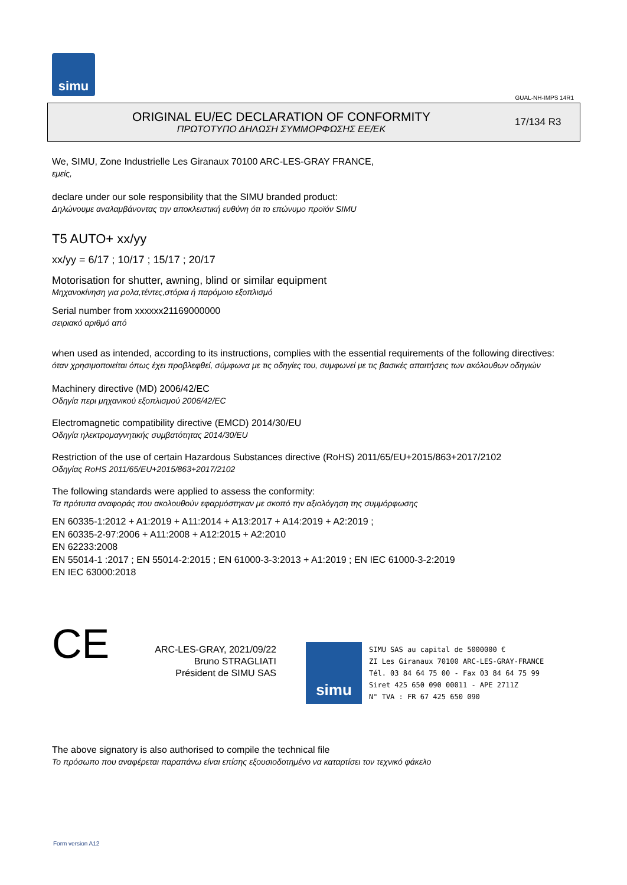simu
GUAL-NH-IMPS 14R1
ORIGINAL EU/EC DECLARATION OF CONFORMITY
ΠΡΩΤΟΤΥΠΟ ΔΗΛΩΣΗ ΣΥΜΜΟΡΦΩΣΗΣ ΕΕ/ΕΚ
17/134 R3
We, SIMU, Zone Industrielle Les Giranaux 70100 ARC-LES-GRAY FRANCE,
εμείς,
declare under our sole responsibility that the SIMU branded product:
Δηλώνουμε αναλαμβάνοντας την αποκλειστική ευθύνη ότι το επώνυμο προϊόν SIMU
T5 AUTO+ xx/yy
xx/yy = 6/17 ; 10/17 ; 15/17 ; 20/17
Motorisation for shutter, awning, blind or similar equipment
Μηχανοκίνηση για ρολα,τέντες,στόρια ή παρόμοιο εξοπλισμό
Serial number from xxxxxx21169000000
σειριακό αριθμό από
when used as intended, according to its instructions, complies with the essential requirements of the following directives:
όταν χρησιμοποιείται όπως έχει προβλεφθεί, σύμφωνα με τις οδηγίες του, συμφωνεί με τις βασικές απαιτήσεις των ακόλουθων οδηγιών
Machinery directive (MD) 2006/42/EC
Οδηγία περι μηχανικού εξοπλισμού 2006/42/EC
Electromagnetic compatibility directive (EMCD) 2014/30/EU
Οδηγία ηλεκτρομαγνητικής συμβατότητας 2014/30/EU
Restriction of the use of certain Hazardous Substances directive (RoHS) 2011/65/EU+2015/863+2017/2102
Οδηγίας RoHS 2011/65/EU+2015/863+2017/2102
The following standards were applied to assess the conformity:
Τα πρότυπα αναφοράς που ακολουθούν εφαρμόστηκαν με σκοπό την αξιολόγηση της συμμόρφωσης
EN 60335-1:2012 + A1:2019 + A11:2014 + A13:2017 + A14:2019 + A2:2019 ;
EN 60335-2-97:2006 + A11:2008 + A12:2015 + A2:2010
EN 62233:2008
EN 55014-1 :2017 ; EN 55014-2:2015 ; EN 61000-3-3:2013 + A1:2019 ; EN IEC 61000-3-2:2019
EN IEC 63000:2018
CE
ARC-LES-GRAY, 2021/09/22
Bruno STRAGLIATI
Président de SIMU SAS
simu
SIMU SAS au capital de 5000000 €
ZI Les Giranaux 70100 ARC-LES-GRAY-FRANCE
Tél. 03 84 64 75 00 - Fax 03 84 64 75 99
Siret 425 650 090 00011 - APE 2711Z
N° TVA : FR 67 425 650 090
The above signatory is also authorised to compile the technical file
Το πρόσωπο που αναφέρεται παραπάνω είναι επίσης εξουσιοδοτημένο να καταρτίσει τον τεχνικό φάκελο
Form version A12